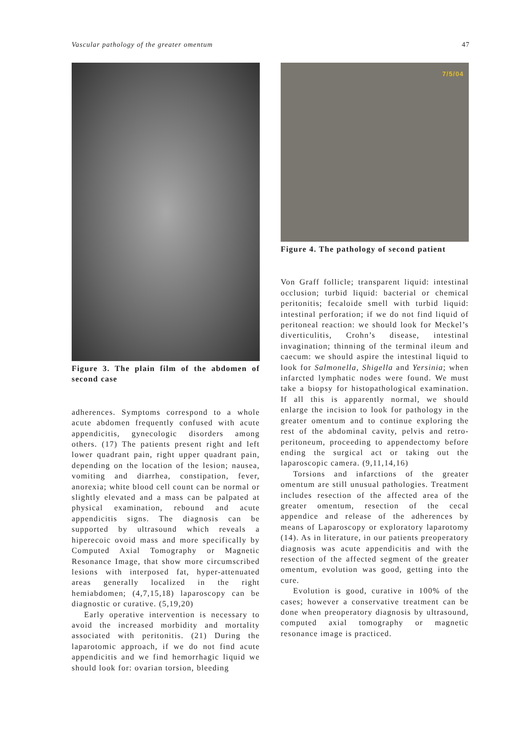Vascular pathology of the greater omentum 47
Figure 3. The plain film of the abdomen of second case
adherences. Symptoms correspond to a whole acute abdomen frequently confused with acute appendicitis, gynecologic disorders among others. (17) The patients present right and left lower quadrant pain, right upper quadrant pain, depending on the location of the lesion; nausea, vomiting and diarrhea, constipation, fever, anorexia; white blood cell count can be normal or slightly elevated and a mass can be palpated at physical examination, rebound and acute appendicitis signs. The diagnosis can be supported by ultrasound which reveals a hiperecoic ovoid mass and more specifically by Computed Axial Tomography or Magnetic Resonance Image, that show more circumscribed lesions with interposed fat, hyper-attenuated areas generally localized in the right hemiabdomen; (4,7,15,18) laparoscopy can be diagnostic or curative. (5,19,20)
Early operative intervention is necessary to avoid the increased morbidity and mortality associated with peritonitis. (21) During the laparotomic approach, if we do not find acute appendicitis and we find hemorrhagic liquid we should look for: ovarian torsion, bleeding
7/5/04
Figure 4. The pathology of second patient
Von Graff follicle; transparent liquid: intestinal occlusion; turbid liquid: bacterial or chemical peritonitis; fecaloide smell with turbid liquid: intestinal perforation; if we do not find liquid of peritoneal reaction: we should look for Meckel’s diverticulitis, Crohn’s disease, intestinal invagination; thinning of the terminal ileum and caecum: we should aspire the intestinal liquid to look for Salmonella, Shigella and Yersinia; when infarcted lymphatic nodes were found. We must take a biopsy for histopathological examination. If all this is apparently normal, we should enlarge the incision to look for pathology in the greater omentum and to continue exploring the rest of the abdominal cavity, pelvis and retro-peritoneum, proceeding to appendectomy before ending the surgical act or taking out the laparoscopic camera. (9,11,14,16)
Torsions and infarctions of the greater omentum are still unusual pathologies. Treatment includes resection of the affected area of the greater omentum, resection of the cecal appendice and release of the adherences by means of Laparoscopy or exploratory laparotomy (14). As in literature, in our patients preoperatory diagnosis was acute appendicitis and with the resection of the affected segment of the greater omentum, evolution was good, getting into the cure.
Evolution is good, curative in 100% of the cases; however a conservative treatment can be done when preoperatory diagnosis by ultrasound, computed axial tomography or magnetic resonance image is practiced.